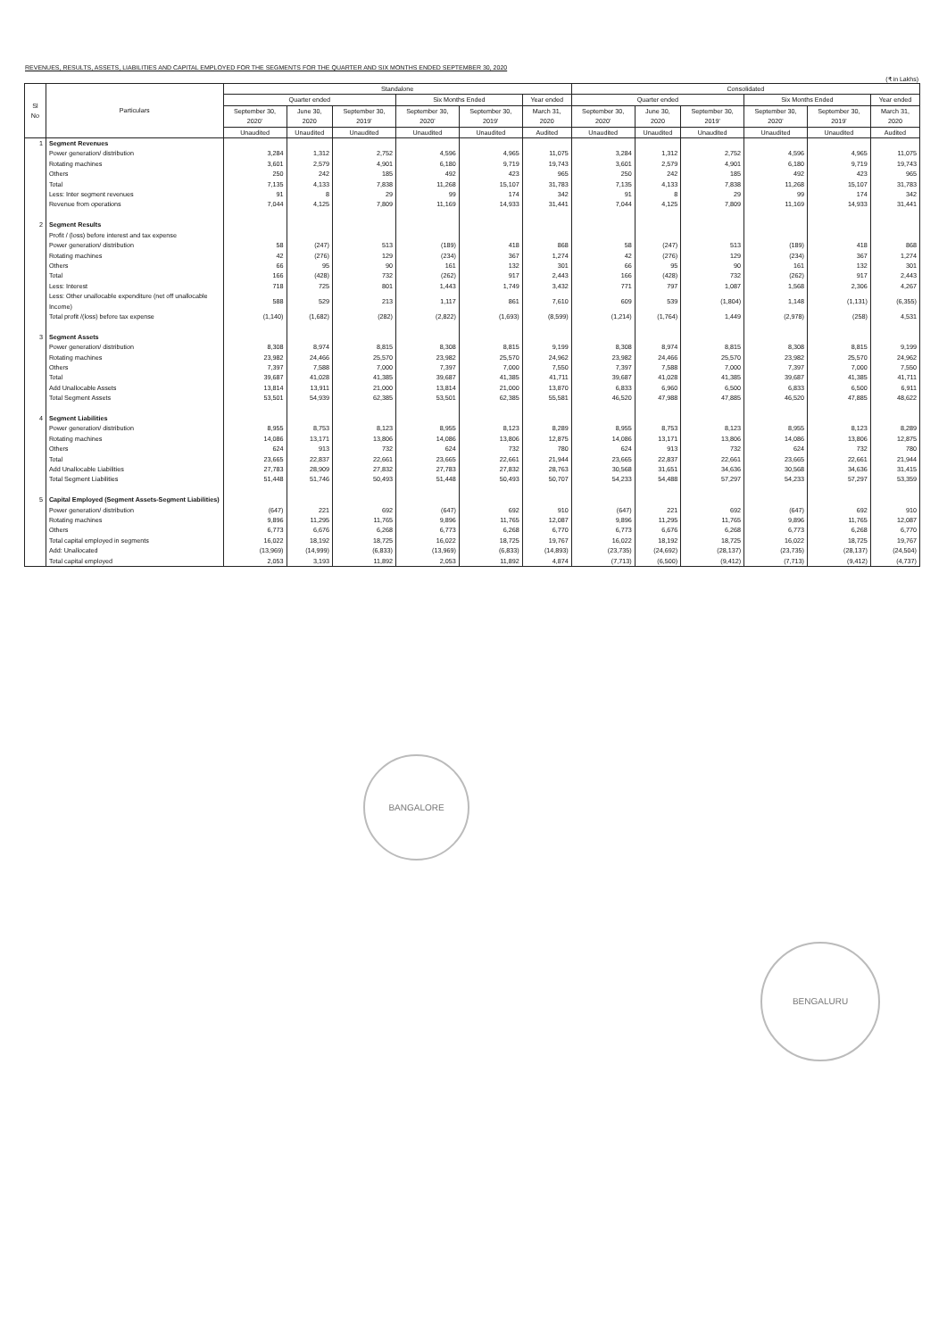REVENUES, RESULTS, ASSETS, LIABILITIES AND CAPITAL EMPLOYED FOR THE SEGMENTS FOR THE QUARTER AND SIX MONTHS ENDED SEPTEMBER 30, 2020
(₹ in Lakhs)
| Sl No | Particulars | Standalone | | | | | | Consolidated | | | | | |
| --- | --- | --- | --- | --- | --- | --- | --- | --- | --- | --- | --- | --- | --- |
| | | Quarter ended | | | Six Months Ended | | Year ended | Quarter ended | | | Six Months Ended | | Year ended |
| | | September 30, 2020' | June 30, 2020 | September 30, 2019' | September 30, 2020' | September 30, 2019' | March 31, 2020 | September 30, 2020' | June 30, 2020 | September 30, 2019' | September 30, 2020' | September 30, 2019' | March 31, 2020 |
| | | Unaudited | Unaudited | Unaudited | Unaudited | Unaudited | Audited | Unaudited | Unaudited | Unaudited | Unaudited | Unaudited | Audited |
| 1 | Segment Revenues | | | | | | | | | | | | |
| | Power generation/ distribution | 3,284 | 1,312 | 2,752 | 4,596 | 4,965 | 11,075 | 3,284 | 1,312 | 2,752 | 4,596 | 4,965 | 11,075 |
| | Rotating machines | 3,601 | 2,579 | 4,901 | 6,180 | 9,719 | 19,743 | 3,601 | 2,579 | 4,901 | 6,180 | 9,719 | 19,743 |
| | Others | 250 | 242 | 185 | 492 | 423 | 965 | 250 | 242 | 185 | 492 | 423 | 965 |
| | Total | 7,135 | 4,133 | 7,838 | 11,268 | 15,107 | 31,783 | 7,135 | 4,133 | 7,838 | 11,268 | 15,107 | 31,783 |
| | Less: Inter segment revenues | 91 | 8 | 29 | 99 | 174 | 342 | 91 | 8 | 29 | 99 | 174 | 342 |
| | Revenue from operations | 7,044 | 4,125 | 7,809 | 11,169 | 14,933 | 31,441 | 7,044 | 4,125 | 7,809 | 11,169 | 14,933 | 31,441 |
| 2 | Segment Results | | | | | | | | | | | | |
| | Profit / (loss) before interest and tax expense | | | | | | | | | | | | |
| | Power generation/ distribution | 58 | (247) | 513 | (189) | 418 | 868 | 58 | (247) | 513 | (189) | 418 | 868 |
| | Rotating machines | 42 | (276) | 129 | (234) | 367 | 1,274 | 42 | (276) | 129 | (234) | 367 | 1,274 |
| | Others | 66 | 95 | 90 | 161 | 132 | 301 | 66 | 95 | 90 | 161 | 132 | 301 |
| | Total | 166 | (428) | 732 | (262) | 917 | 2,443 | 166 | (428) | 732 | (262) | 917 | 2,443 |
| | Less: Interest | 718 | 725 | 801 | 1,443 | 1,749 | 3,432 | 771 | 797 | 1,087 | 1,568 | 2,306 | 4,267 |
| | Less: Other unallocable expenditure (net off unallocable Income) | 588 | 529 | 213 | 1,117 | 861 | 7,610 | 609 | 539 | (1,804) | 1,148 | (1,131) | (6,355) |
| | Total profit /(loss) before tax expense | (1,140) | (1,682) | (282) | (2,822) | (1,693) | (8,599) | (1,214) | (1,764) | 1,449 | (2,978) | (258) | 4,531 |
| 3 | Segment Assets | | | | | | | | | | | | |
| | Power generation/ distribution | 8,308 | 8,974 | 8,815 | 8,308 | 8,815 | 9,199 | 8,308 | 8,974 | 8,815 | 8,308 | 8,815 | 9,199 |
| | Rotating machines | 23,982 | 24,466 | 25,570 | 23,982 | 25,570 | 24,962 | 23,982 | 24,466 | 25,570 | 23,982 | 25,570 | 24,962 |
| | Others | 7,397 | 7,588 | 7,000 | 7,397 | 7,000 | 7,550 | 7,397 | 7,588 | 7,000 | 7,397 | 7,000 | 7,550 |
| | Total | 39,687 | 41,028 | 41,385 | 39,687 | 41,385 | 41,711 | 39,687 | 41,028 | 41,385 | 39,687 | 41,385 | 41,711 |
| | Add Unallocable Assets | 13,814 | 13,911 | 21,000 | 13,814 | 21,000 | 13,870 | 6,833 | 6,960 | 6,500 | 6,833 | 6,500 | 6,911 |
| | Total Segment Assets | 53,501 | 54,939 | 62,385 | 53,501 | 62,385 | 55,581 | 46,520 | 47,988 | 47,885 | 46,520 | 47,885 | 48,622 |
| 4 | Segment Liabilities | | | | | | | | | | | | |
| | Power generation/ distribution | 8,955 | 8,753 | 8,123 | 8,955 | 8,123 | 8,289 | 8,955 | 8,753 | 8,123 | 8,955 | 8,123 | 8,289 |
| | Rotating machines | 14,086 | 13,171 | 13,806 | 14,086 | 13,806 | 12,875 | 14,086 | 13,171 | 13,806 | 14,086 | 13,806 | 12,875 |
| | Others | 624 | 913 | 732 | 624 | 732 | 780 | 624 | 913 | 732 | 624 | 732 | 780 |
| | Total | 23,665 | 22,837 | 22,661 | 23,665 | 22,661 | 21,944 | 23,665 | 22,837 | 22,661 | 23,665 | 22,661 | 21,944 |
| | Add Unallocable Liabilities | 27,783 | 28,909 | 27,832 | 27,783 | 27,832 | 28,763 | 30,568 | 31,651 | 34,636 | 30,568 | 34,636 | 31,415 |
| | Total Segment Liabilities | 51,448 | 51,746 | 50,493 | 51,448 | 50,493 | 50,707 | 54,233 | 54,488 | 57,297 | 54,233 | 57,297 | 53,359 |
| 5 | Capital Employed (Segment Assets-Segment Liabilities) | | | | | | | | | | | | |
| | Power generation/ distribution | (647) | 221 | 692 | (647) | 692 | 910 | (647) | 221 | 692 | (647) | 692 | 910 |
| | Rotating machines | 9,896 | 11,295 | 11,765 | 9,896 | 11,765 | 12,087 | 9,896 | 11,295 | 11,765 | 9,896 | 11,765 | 12,087 |
| | Others | 6,773 | 6,676 | 6,268 | 6,773 | 6,268 | 6,770 | 6,773 | 6,676 | 6,268 | 6,773 | 6,268 | 6,770 |
| | Total capital employed in segments | 16,022 | 18,192 | 18,725 | 16,022 | 18,725 | 19,767 | 16,022 | 18,192 | 18,725 | 16,022 | 18,725 | 19,767 |
| | Add: Unallocated | (13,969) | (14,999) | (6,833) | (13,969) | (6,833) | (14,893) | (23,735) | (24,692) | (28,137) | (23,735) | (28,137) | (24,504) |
| | Total capital employed | 2,053 | 3,193 | 11,892 | 2,053 | 11,892 | 4,874 | (7,713) | (6,500) | (9,412) | (7,713) | (9,412) | (4,737) |
BANGALORE
BENGALURU